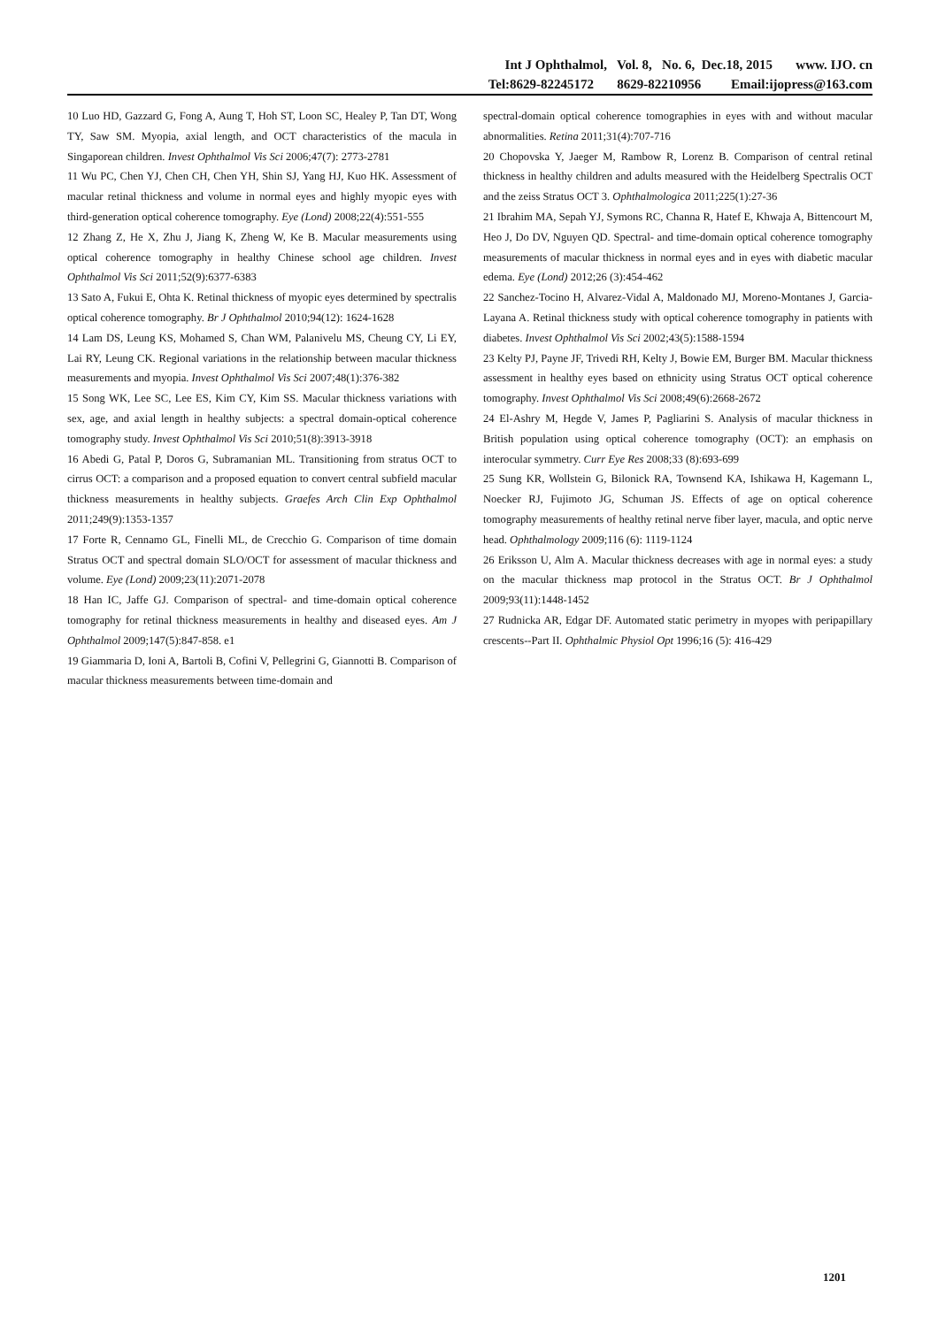Int J Ophthalmol, Vol. 8, No. 6, Dec.18, 2015 www. IJO. cn
Tel:8629-82245172 8629-82210956 Email:ijopress@163.com
10 Luo HD, Gazzard G, Fong A, Aung T, Hoh ST, Loon SC, Healey P, Tan DT, Wong TY, Saw SM. Myopia, axial length, and OCT characteristics of the macula in Singaporean children. Invest Ophthalmol Vis Sci 2006;47(7): 2773-2781
11 Wu PC, Chen YJ, Chen CH, Chen YH, Shin SJ, Yang HJ, Kuo HK. Assessment of macular retinal thickness and volume in normal eyes and highly myopic eyes with third-generation optical coherence tomography. Eye (Lond) 2008;22(4):551-555
12 Zhang Z, He X, Zhu J, Jiang K, Zheng W, Ke B. Macular measurements using optical coherence tomography in healthy Chinese school age children. Invest Ophthalmol Vis Sci 2011;52(9):6377-6383
13 Sato A, Fukui E, Ohta K. Retinal thickness of myopic eyes determined by spectralis optical coherence tomography. Br J Ophthalmol 2010;94(12): 1624-1628
14 Lam DS, Leung KS, Mohamed S, Chan WM, Palanivelu MS, Cheung CY, Li EY, Lai RY, Leung CK. Regional variations in the relationship between macular thickness measurements and myopia. Invest Ophthalmol Vis Sci 2007;48(1):376-382
15 Song WK, Lee SC, Lee ES, Kim CY, Kim SS. Macular thickness variations with sex, age, and axial length in healthy subjects: a spectral domain-optical coherence tomography study. Invest Ophthalmol Vis Sci 2010;51(8):3913-3918
16 Abedi G, Patal P, Doros G, Subramanian ML. Transitioning from stratus OCT to cirrus OCT: a comparison and a proposed equation to convert central subfield macular thickness measurements in healthy subjects. Graefes Arch Clin Exp Ophthalmol 2011;249(9):1353-1357
17 Forte R, Cennamo GL, Finelli ML, de Crecchio G. Comparison of time domain Stratus OCT and spectral domain SLO/OCT for assessment of macular thickness and volume. Eye (Lond) 2009;23(11):2071-2078
18 Han IC, Jaffe GJ. Comparison of spectral- and time-domain optical coherence tomography for retinal thickness measurements in healthy and diseased eyes. Am J Ophthalmol 2009;147(5):847-858. e1
19 Giammaria D, Ioni A, Bartoli B, Cofini V, Pellegrini G, Giannotti B. Comparison of macular thickness measurements between time-domain and
spectral-domain optical coherence tomographies in eyes with and without macular abnormalities. Retina 2011;31(4):707-716
20 Chopovska Y, Jaeger M, Rambow R, Lorenz B. Comparison of central retinal thickness in healthy children and adults measured with the Heidelberg Spectralis OCT and the zeiss Stratus OCT 3. Ophthalmologica 2011;225(1):27-36
21 Ibrahim MA, Sepah YJ, Symons RC, Channa R, Hatef E, Khwaja A, Bittencourt M, Heo J, Do DV, Nguyen QD. Spectral- and time-domain optical coherence tomography measurements of macular thickness in normal eyes and in eyes with diabetic macular edema. Eye (Lond) 2012;26 (3):454-462
22 Sanchez-Tocino H, Alvarez-Vidal A, Maldonado MJ, Moreno-Montanes J, Garcia-Layana A. Retinal thickness study with optical coherence tomography in patients with diabetes. Invest Ophthalmol Vis Sci 2002;43(5):1588-1594
23 Kelty PJ, Payne JF, Trivedi RH, Kelty J, Bowie EM, Burger BM. Macular thickness assessment in healthy eyes based on ethnicity using Stratus OCT optical coherence tomography. Invest Ophthalmol Vis Sci 2008;49(6):2668-2672
24 El-Ashry M, Hegde V, James P, Pagliarini S. Analysis of macular thickness in British population using optical coherence tomography (OCT): an emphasis on interocular symmetry. Curr Eye Res 2008;33 (8):693-699
25 Sung KR, Wollstein G, Bilonick RA, Townsend KA, Ishikawa H, Kagemann L, Noecker RJ, Fujimoto JG, Schuman JS. Effects of age on optical coherence tomography measurements of healthy retinal nerve fiber layer, macula, and optic nerve head. Ophthalmology 2009;116 (6): 1119-1124
26 Eriksson U, Alm A. Macular thickness decreases with age in normal eyes: a study on the macular thickness map protocol in the Stratus OCT. Br J Ophthalmol 2009;93(11):1448-1452
27 Rudnicka AR, Edgar DF. Automated static perimetry in myopes with peripapillary crescents--Part II. Ophthalmic Physiol Opt 1996;16 (5): 416-429
1201